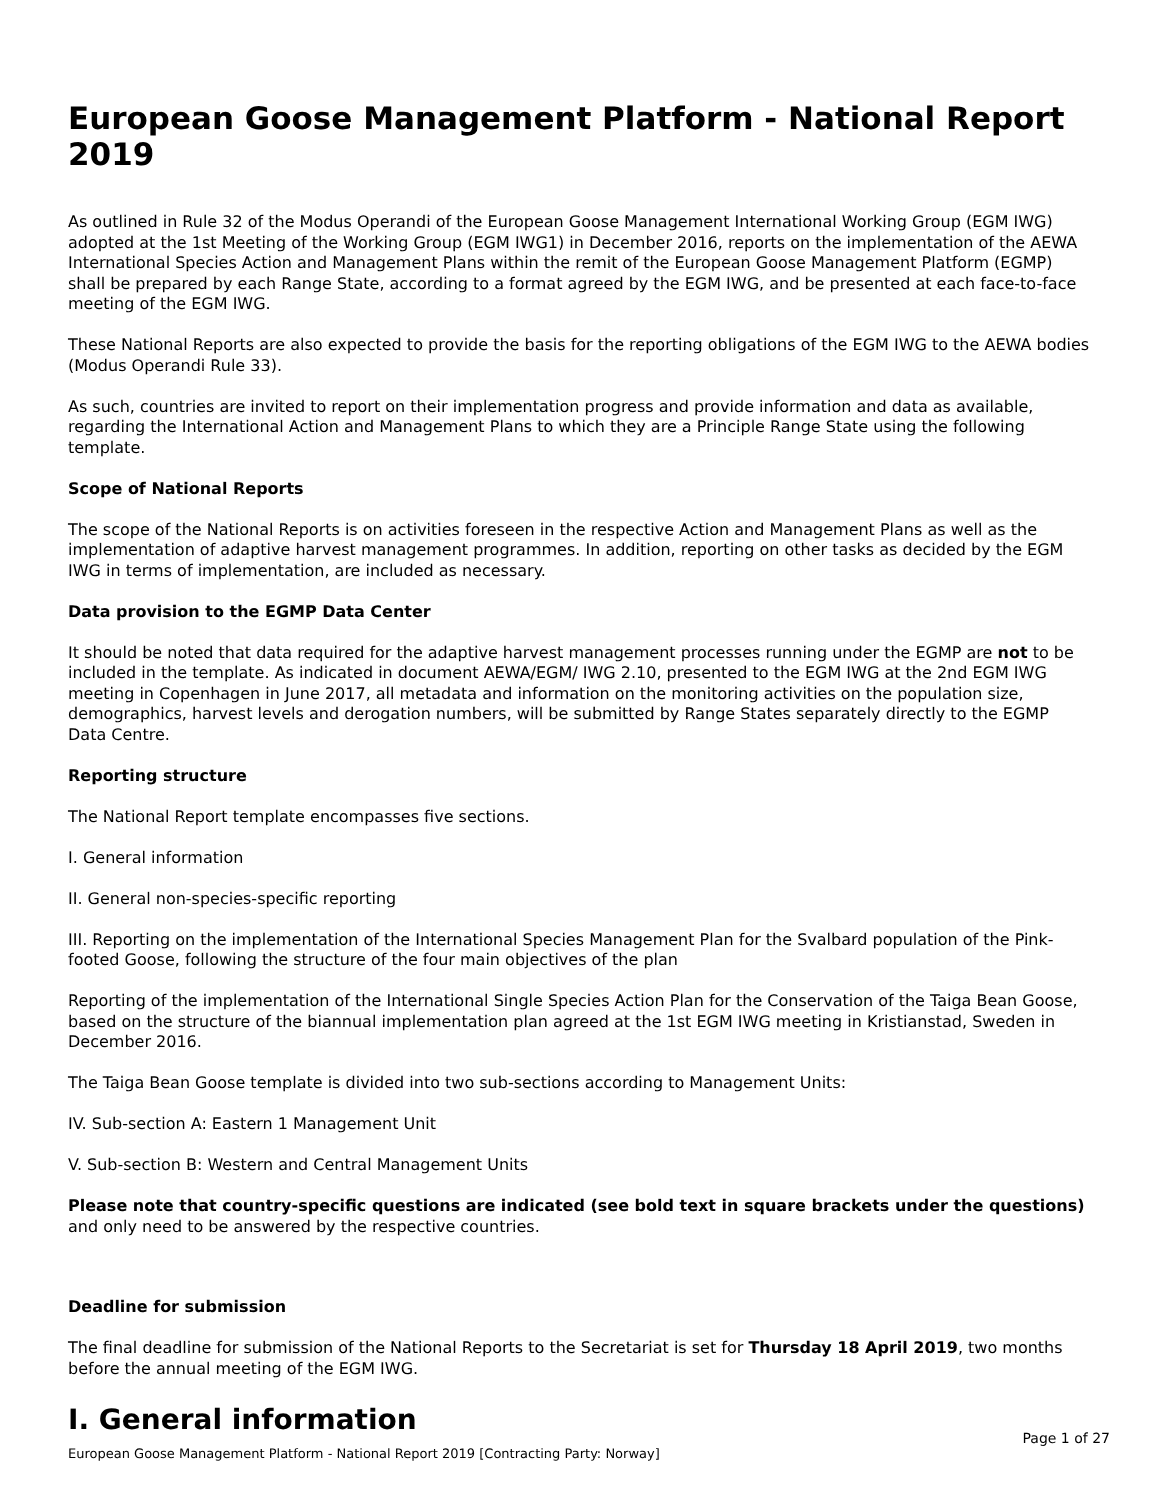European Goose Management Platform - National Report 2019
As outlined in Rule 32 of the Modus Operandi of the European Goose Management International Working Group (EGM IWG) adopted at the 1st Meeting of the Working Group (EGM IWG1) in December 2016, reports on the implementation of the AEWA International Species Action and Management Plans within the remit of the European Goose Management Platform (EGMP) shall be prepared by each Range State, according to a format agreed by the EGM IWG, and be presented at each face-to-face meeting of the EGM IWG.
These National Reports are also expected to provide the basis for the reporting obligations of the EGM IWG to the AEWA bodies (Modus Operandi Rule 33).
As such, countries are invited to report on their implementation progress and provide information and data as available, regarding the International Action and Management Plans to which they are a Principle Range State using the following template.
Scope of National Reports
The scope of the National Reports is on activities foreseen in the respective Action and Management Plans as well as the implementation of adaptive harvest management programmes. In addition, reporting on other tasks as decided by the EGM IWG in terms of implementation, are included as necessary.
Data provision to the EGMP Data Center
It should be noted that data required for the adaptive harvest management processes running under the EGMP are not to be included in the template. As indicated in document AEWA/EGM/ IWG 2.10, presented to the EGM IWG at the 2nd EGM IWG meeting in Copenhagen in June 2017, all metadata and information on the monitoring activities on the population size, demographics, harvest levels and derogation numbers, will be submitted by Range States separately directly to the EGMP Data Centre.
Reporting structure
The National Report template encompasses five sections.
I. General information
II. General non-species-specific reporting
III. Reporting on the implementation of the International Species Management Plan for the Svalbard population of the Pink-footed Goose, following the structure of the four main objectives of the plan
Reporting of the implementation of the International Single Species Action Plan for the Conservation of the Taiga Bean Goose, based on the structure of the biannual implementation plan agreed at the 1st EGM IWG meeting in Kristianstad, Sweden in December 2016.
The Taiga Bean Goose template is divided into two sub-sections according to Management Units:
IV. Sub-section A: Eastern 1 Management Unit
V. Sub-section B: Western and Central Management Units
Please note that country-specific questions are indicated (see bold text in square brackets under the questions) and only need to be answered by the respective countries.
Deadline for submission
The final deadline for submission of the National Reports to the Secretariat is set for Thursday 18 April 2019, two months before the annual meeting of the EGM IWG.
I. General information
Page 1 of 27
European Goose Management Platform - National Report 2019 [Contracting Party: Norway]